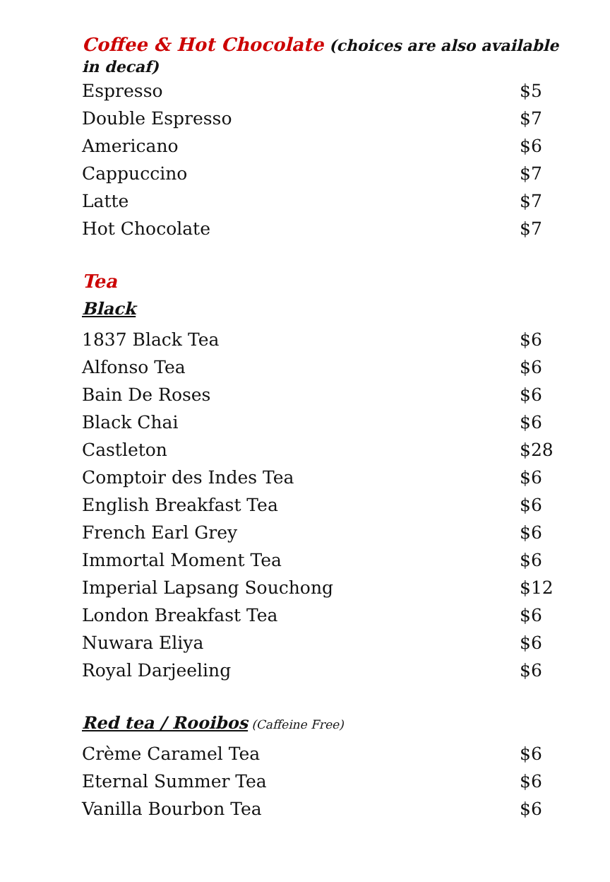Coffee & Hot Chocolate (choices are also available in decaf)
| Espresso | $5 |
| Double Espresso | $7 |
| Americano | $6 |
| Cappuccino | $7 |
| Latte | $7 |
| Hot Chocolate | $7 |
Tea
Black
| 1837 Black Tea | $6 |
| Alfonso Tea | $6 |
| Bain De Roses | $6 |
| Black Chai | $6 |
| Castleton | $28 |
| Comptoir des Indes Tea | $6 |
| English Breakfast Tea | $6 |
| French Earl Grey | $6 |
| Immortal Moment Tea | $6 |
| Imperial Lapsang Souchong | $12 |
| London Breakfast Tea | $6 |
| Nuwara Eliya | $6 |
| Royal Darjeeling | $6 |
Red tea / Rooibos (Caffeine Free)
| Crème Caramel Tea | $6 |
| Eternal Summer Tea | $6 |
| Vanilla Bourbon Tea | $6 |